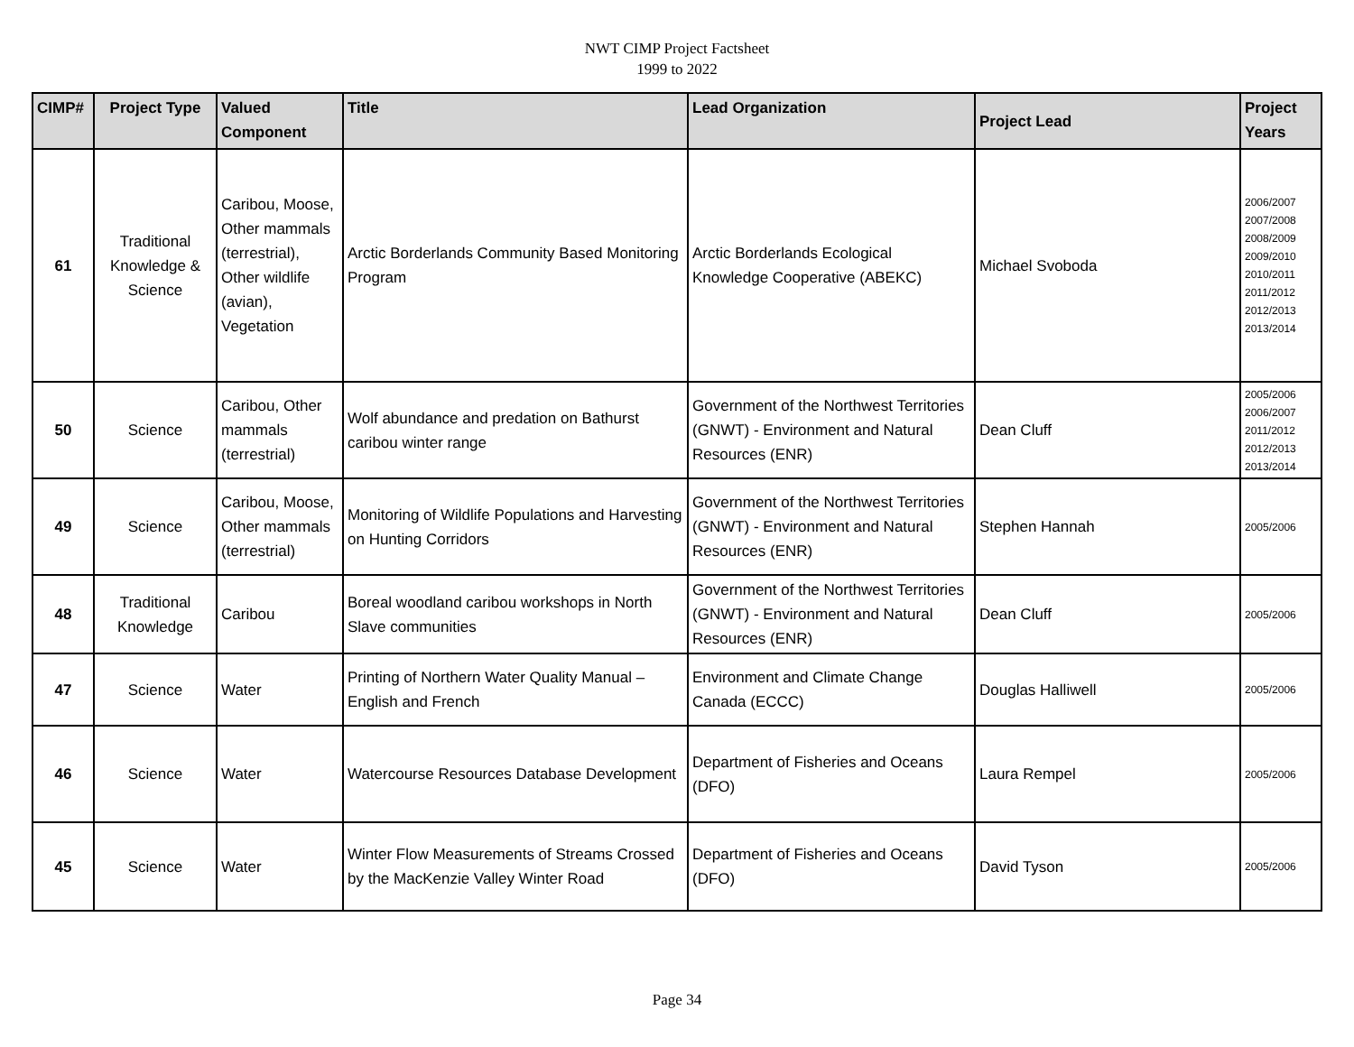NWT CIMP Project Factsheet
1999 to 2022
| CIMP# | Project Type | Valued Component | Title | Lead Organization | Project Lead | Project Years |
| --- | --- | --- | --- | --- | --- | --- |
| 61 | Traditional Knowledge & Science | Caribou, Moose, Other mammals (terrestrial), Other wildlife (avian), Vegetation | Arctic Borderlands Community Based Monitoring Program | Arctic Borderlands Ecological Knowledge Cooperative (ABEKC) | Michael Svoboda | 2006/2007 2007/2008 2008/2009 2009/2010 2010/2011 2011/2012 2012/2013 2013/2014 |
| 50 | Science | Caribou, Other mammals (terrestrial) | Wolf abundance and predation on Bathurst caribou winter range | Government of the Northwest Territories (GNWT) - Environment and Natural Resources (ENR) | Dean Cluff | 2005/2006 2006/2007 2011/2012 2012/2013 2013/2014 |
| 49 | Science | Caribou, Moose, Other mammals (terrestrial) | Monitoring of Wildlife Populations and Harvesting on Hunting Corridors | Government of the Northwest Territories (GNWT) - Environment and Natural Resources (ENR) | Stephen Hannah | 2005/2006 |
| 48 | Traditional Knowledge | Caribou | Boreal woodland caribou workshops in North Slave communities | Government of the Northwest Territories (GNWT) - Environment and Natural Resources (ENR) | Dean Cluff | 2005/2006 |
| 47 | Science | Water | Printing of Northern Water Quality Manual – English and French | Environment and Climate Change Canada (ECCC) | Douglas Halliwell | 2005/2006 |
| 46 | Science | Water | Watercourse Resources Database Development | Department of Fisheries and Oceans (DFO) | Laura Rempel | 2005/2006 |
| 45 | Science | Water | Winter Flow Measurements of Streams Crossed by the MacKenzie Valley Winter Road | Department of Fisheries and Oceans (DFO) | David Tyson | 2005/2006 |
Page 34